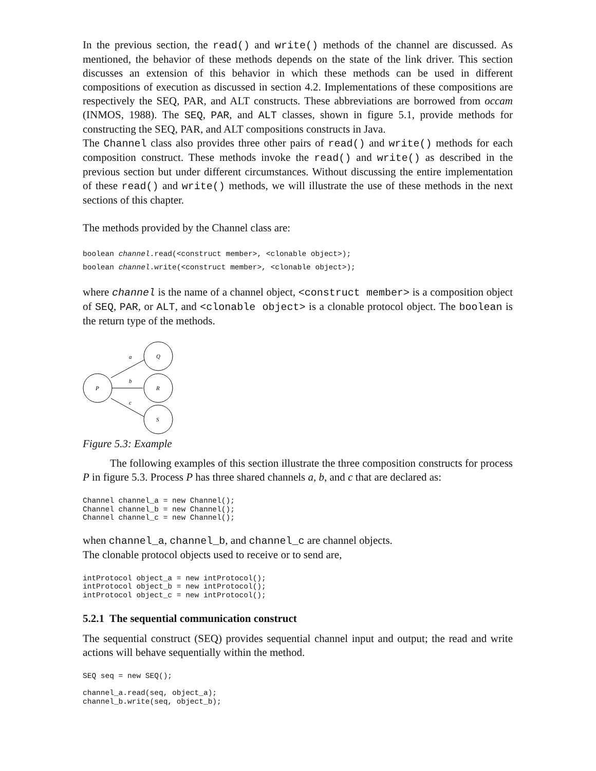In the previous section, the read() and write() methods of the channel are discussed. As mentioned, the behavior of these methods depends on the state of the link driver. This section discusses an extension of this behavior in which these methods can be used in different compositions of execution as discussed in section 4.2. Implementations of these compositions are respectively the SEQ, PAR, and ALT constructs. These abbreviations are borrowed from occam (INMOS, 1988). The SEQ, PAR, and ALT classes, shown in figure 5.1, provide methods for constructing the SEQ, PAR, and ALT compositions constructs in Java.
The Channel class also provides three other pairs of read() and write() methods for each composition construct. These methods invoke the read() and write() as described in the previous section but under different circumstances. Without discussing the entire implementation of these read() and write() methods, we will illustrate the use of these methods in the next sections of this chapter.
The methods provided by the Channel class are:
boolean channel.read(<construct member>, <clonable object>);
boolean channel.write(<construct member>, <clonable object>);
where channel is the name of a channel object, <construct member> is a composition object of SEQ, PAR, or ALT, and <clonable object> is a clonable protocol object. The boolean is the return type of the methods.
P
Q
R
S
a
b
c
Figure 5.3: Example
The following examples of this section illustrate the three composition constructs for process P in figure 5.3. Process P has three shared channels a, b, and c that are declared as:
Channel channel_a = new Channel();
Channel channel_b = new Channel();
Channel channel_c = new Channel();
when channel_a, channel_b, and channel_c are channel objects.
The clonable protocol objects used to receive or to send are,
intProtocol object_a = new intProtocol();
intProtocol object_b = new intProtocol();
intProtocol object_c = new intProtocol();
5.2.1 The sequential communication construct
The sequential construct (SEQ) provides sequential channel input and output; the read and write actions will behave sequentially within the method.
SEQ seq = new SEQ();

channel_a.read(seq, object_a);
channel_b.write(seq, object_b);